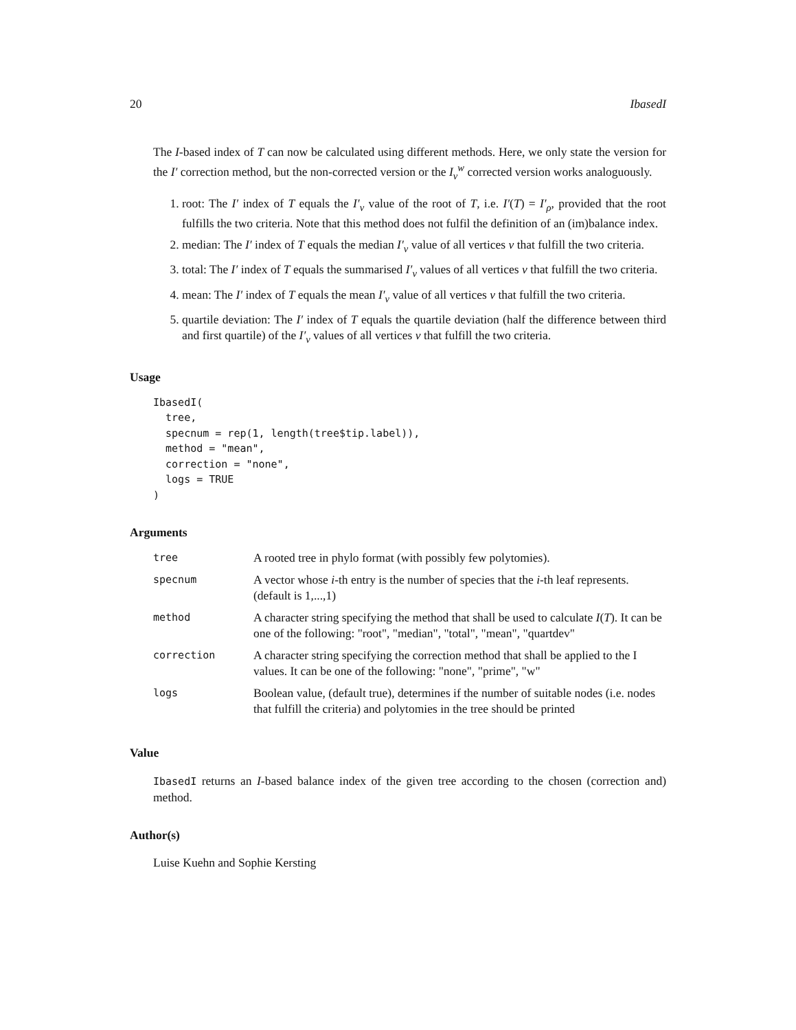20 IbasedI
The I-based index of T can now be calculated using different methods. Here, we only state the version for the I′ correction method, but the non-corrected version or the I<sub>v</sub><sup>w</sup> corrected version works analoguously.
1. root: The I′ index of T equals the I′<sub>v</sub> value of the root of T, i.e. I′(T) = I′<sub>ρ</sub>, provided that the root fulfills the two criteria. Note that this method does not fulfil the definition of an (im)balance index.
2. median: The I′ index of T equals the median I′<sub>v</sub> value of all vertices v that fulfill the two criteria.
3. total: The I′ index of T equals the summarised I′<sub>v</sub> values of all vertices v that fulfill the two criteria.
4. mean: The I′ index of T equals the mean I′<sub>v</sub> value of all vertices v that fulfill the two criteria.
5. quartile deviation: The I′ index of T equals the quartile deviation (half the difference between third and first quartile) of the I′<sub>v</sub> values of all vertices v that fulfill the two criteria.
Usage
IbasedI(
  tree,
  specnum = rep(1, length(tree$tip.label)),
  method = "mean",
  correction = "none",
  logs = TRUE
)
Arguments
| tree | A rooted tree in phylo format (with possibly few polytomies). |
| specnum | A vector whose i -th entry is the number of species that the i -th leaf represents. (default is 1,...,1) |
| method | A character string specifying the method that shall be used to calculate I ( T ). It can be one of the following: "root", "median", "total", "mean", "quartdev" |
| correction | A character string specifying the correction method that shall be applied to the I values. It can be one of the following: "none", "prime", "w" |
| logs | Boolean value, (default true), determines if the number of suitable nodes (i.e. nodes that fulfill the criteria) and polytomies in the tree should be printed |
Value
IbasedI returns an I-based balance index of the given tree according to the chosen (correction and) method.
Author(s)
Luise Kuehn and Sophie Kersting